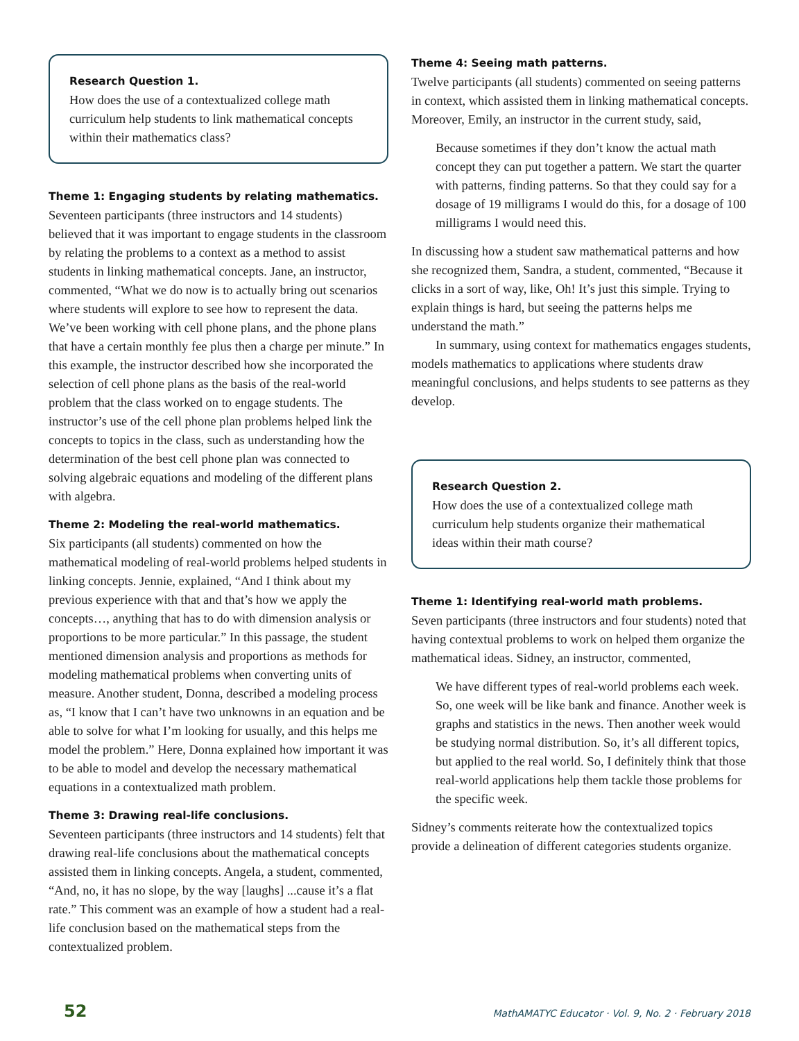Research Question 1.
How does the use of a contextualized college math curriculum help students to link mathematical concepts within their mathematics class?
Theme 1: Engaging students by relating mathematics.
Seventeen participants (three instructors and 14 students) believed that it was important to engage students in the classroom by relating the problems to a context as a method to assist students in linking mathematical concepts. Jane, an instructor, commented, “What we do now is to actually bring out scenarios where students will explore to see how to represent the data. We’ve been working with cell phone plans, and the phone plans that have a certain monthly fee plus then a charge per minute.” In this example, the instructor described how she incorporated the selection of cell phone plans as the basis of the real-world problem that the class worked on to engage students. The instructor’s use of the cell phone plan problems helped link the concepts to topics in the class, such as understanding how the determination of the best cell phone plan was connected to solving algebraic equations and modeling of the different plans with algebra.
Theme 2: Modeling the real-world mathematics.
Six participants (all students) commented on how the mathematical modeling of real-world problems helped students in linking concepts. Jennie, explained, “And I think about my previous experience with that and that’s how we apply the concepts…, anything that has to do with dimension analysis or proportions to be more particular.” In this passage, the student mentioned dimension analysis and proportions as methods for modeling mathematical problems when converting units of measure. Another student, Donna, described a modeling process as, “I know that I can’t have two unknowns in an equation and be able to solve for what I’m looking for usually, and this helps me model the problem.” Here, Donna explained how important it was to be able to model and develop the necessary mathematical equations in a contextualized math problem.
Theme 3: Drawing real-life conclusions.
Seventeen participants (three instructors and 14 students) felt that drawing real-life conclusions about the mathematical concepts assisted them in linking concepts. Angela, a student, commented, “And, no, it has no slope, by the way [laughs] ...cause it’s a flat rate.” This comment was an example of how a student had a real-life conclusion based on the mathematical steps from the contextualized problem.
Theme 4: Seeing math patterns.
Twelve participants (all students) commented on seeing patterns in context, which assisted them in linking mathematical concepts. Moreover, Emily, an instructor in the current study, said,
Because sometimes if they don’t know the actual math concept they can put together a pattern. We start the quarter with patterns, finding patterns. So that they could say for a dosage of 19 milligrams I would do this, for a dosage of 100 milligrams I would need this.
In discussing how a student saw mathematical patterns and how she recognized them, Sandra, a student, commented, “Because it clicks in a sort of way, like, Oh! It’s just this simple. Trying to explain things is hard, but seeing the patterns helps me understand the math.”
In summary, using context for mathematics engages students, models mathematics to applications where students draw meaningful conclusions, and helps students to see patterns as they develop.
Research Question 2.
How does the use of a contextualized college math curriculum help students organize their mathematical ideas within their math course?
Theme 1: Identifying real-world math problems.
Seven participants (three instructors and four students) noted that having contextual problems to work on helped them organize the mathematical ideas. Sidney, an instructor, commented,
We have different types of real-world problems each week. So, one week will be like bank and finance. Another week is graphs and statistics in the news. Then another week would be studying normal distribution. So, it’s all different topics, but applied to the real world. So, I definitely think that those real-world applications help them tackle those problems for the specific week.
Sidney’s comments reiterate how the contextualized topics provide a delineation of different categories students organize.
52 MathAMATYC Educator · Vol. 9, No. 2 · February 2018